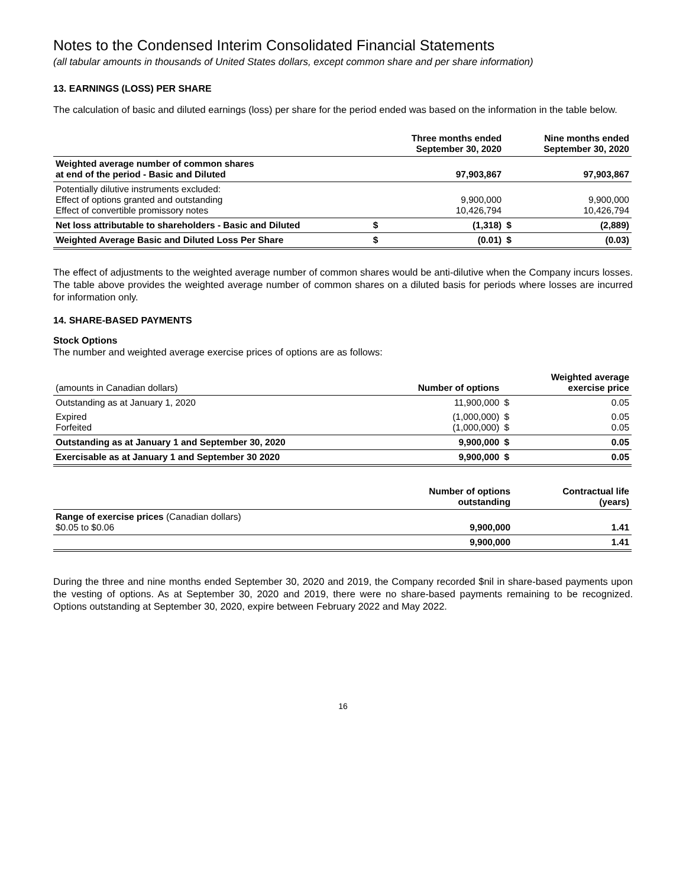Notes to the Condensed Interim Consolidated Financial Statements
(all tabular amounts in thousands of United States dollars, except common share and per share information)
13. EARNINGS (LOSS) PER SHARE
The calculation of basic and diluted earnings (loss) per share for the period ended was based on the information in the table below.
| | | Three months ended September 30, 2020 | | Nine months ended September 30, 2020 |
| --- | --- | --- | --- | --- |
| Weighted average number of common shares at end of the period - Basic and Diluted | | 97,903,867 | | 97,903,867 |
| Potentially dilutive instruments excluded: Effect of options granted and outstanding Effect of convertible promissory notes | | 9,900,000 10,426,794 | | 9,900,000 10,426,794 |
| Net loss attributable to shareholders - Basic and Diluted | $ | (1,318) | $ | (2,889) |
| Weighted Average Basic and Diluted Loss Per Share | $ | (0.01) | $ | (0.03) |
The effect of adjustments to the weighted average number of common shares would be anti-dilutive when the Company incurs losses. The table above provides the weighted average number of common shares on a diluted basis for periods where losses are incurred for information only.
14. SHARE-BASED PAYMENTS
Stock Options
The number and weighted average exercise prices of options are as follows:
| (amounts in Canadian dollars) | Number of options | | Weighted average exercise price |
| Outstanding as at January 1, 2020 | 11,900,000 | $ | 0.05 |
| Expired Forfeited | (1,000,000) (1,000,000) | $ $ | 0.05 0.05 |
| Outstanding as at January 1 and September 30, 2020 | 9,900,000 | $ | 0.05 |
| Exercisable as at January 1 and September 30 2020 | 9,900,000 | $ | 0.05 |
| | Number of options outstanding | Contractual life (years) |
| --- | --- | --- |
| Range of exercise prices (Canadian dollars) $0.05 to $0.06 | 9,900,000 | 1.41 |
| | 9,900,000 | 1.41 |
During the three and nine months ended September 30, 2020 and 2019, the Company recorded $nil in share-based payments upon the vesting of options. As at September 30, 2020 and 2019, there were no share-based payments remaining to be recognized. Options outstanding at September 30, 2020, expire between February 2022 and May 2022.
16